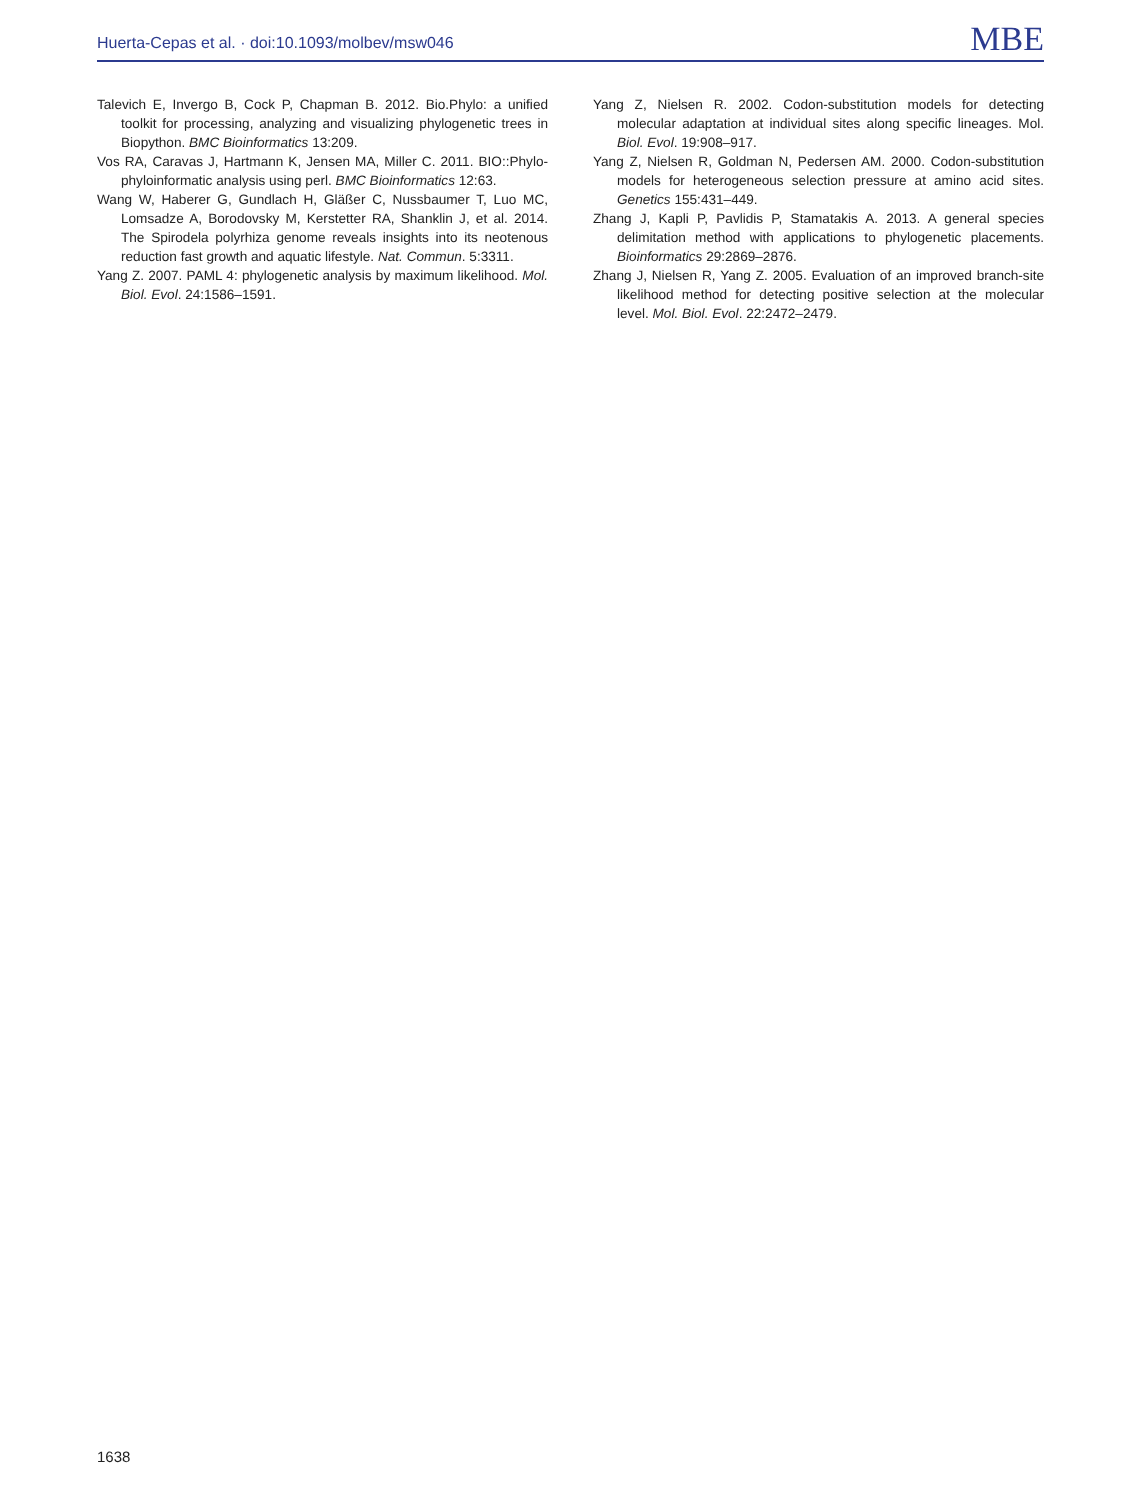Huerta-Cepas et al. · doi:10.1093/molbev/msw046 MBE
Talevich E, Invergo B, Cock P, Chapman B. 2012. Bio.Phylo: a unified toolkit for processing, analyzing and visualizing phylogenetic trees in Biopython. BMC Bioinformatics 13:209.
Vos RA, Caravas J, Hartmann K, Jensen MA, Miller C. 2011. BIO::Phylo-phyloinformatic analysis using perl. BMC Bioinformatics 12:63.
Wang W, Haberer G, Gundlach H, Gläßer C, Nussbaumer T, Luo MC, Lomsadze A, Borodovsky M, Kerstetter RA, Shanklin J, et al. 2014. The Spirodela polyrhiza genome reveals insights into its neotenous reduction fast growth and aquatic lifestyle. Nat. Commun. 5:3311.
Yang Z. 2007. PAML 4: phylogenetic analysis by maximum likelihood. Mol. Biol. Evol. 24:1586–1591.
Yang Z, Nielsen R. 2002. Codon-substitution models for detecting molecular adaptation at individual sites along specific lineages. Mol. Biol. Evol. 19:908–917.
Yang Z, Nielsen R, Goldman N, Pedersen AM. 2000. Codon-substitution models for heterogeneous selection pressure at amino acid sites. Genetics 155:431–449.
Zhang J, Kapli P, Pavlidis P, Stamatakis A. 2013. A general species delimitation method with applications to phylogenetic placements. Bioinformatics 29:2869–2876.
Zhang J, Nielsen R, Yang Z. 2005. Evaluation of an improved branch-site likelihood method for detecting positive selection at the molecular level. Mol. Biol. Evol. 22:2472–2479.
1638